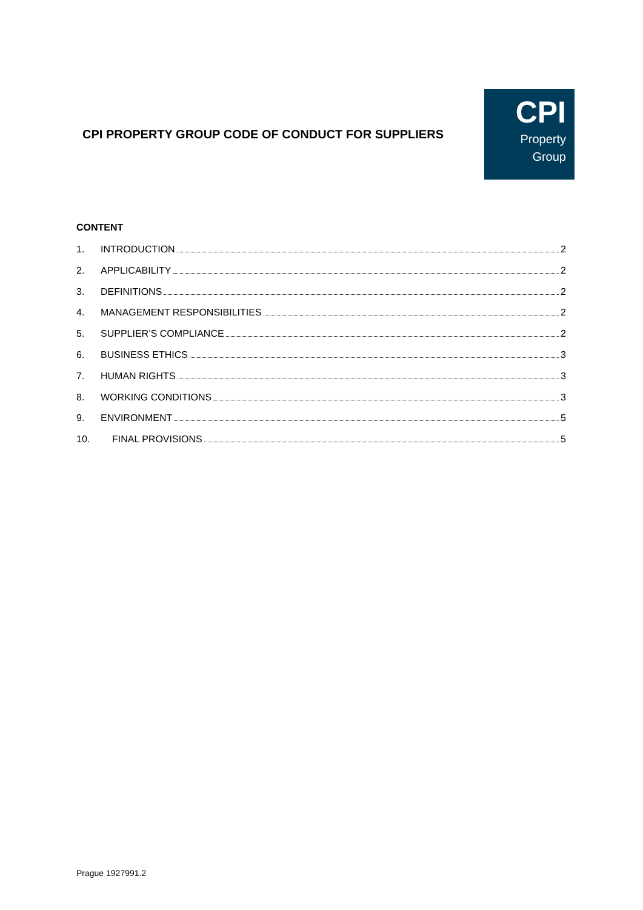CPI PROPERTY GROUP CODE OF CONDUCT FOR SUPPLIERS
CPI
Property
Group
CONTENT
1. INTRODUCTION 2
2. APPLICABILITY 2
3. DEFINITIONS 2
4. MANAGEMENT RESPONSIBILITIES 2
5. SUPPLIER’S COMPLIANCE 2
6. BUSINESS ETHICS 3
7. HUMAN RIGHTS 3
8. WORKING CONDITIONS 3
9. ENVIRONMENT 5
10. FINAL PROVISIONS 5
Prague 1927991.2